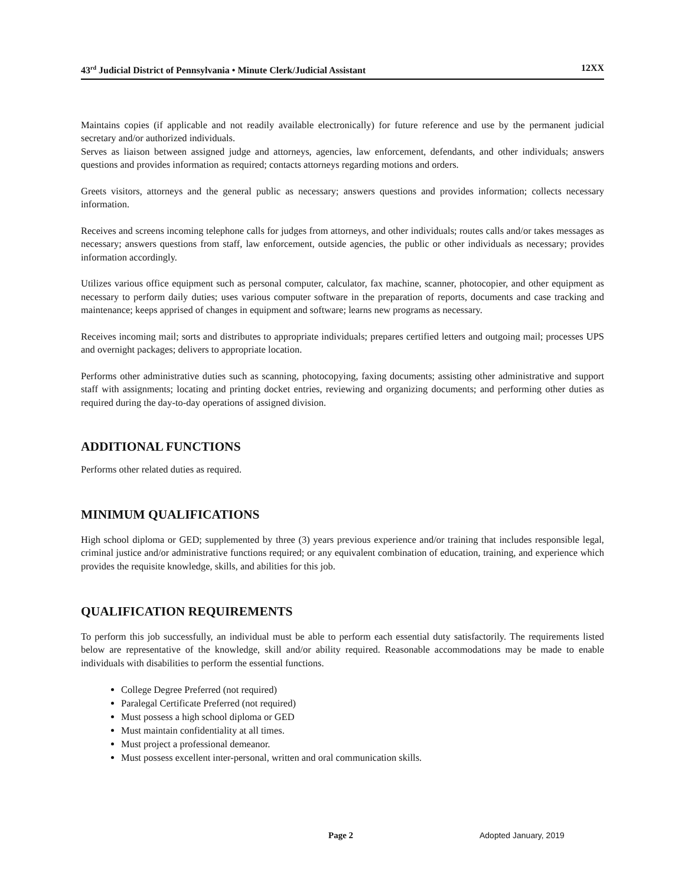43<sup>rd</sup> Judicial District of Pennsylvania • Minute Clerk/Judicial Assistant 12XX
Maintains copies (if applicable and not readily available electronically) for future reference and use by the permanent judicial secretary and/or authorized individuals.
Serves as liaison between assigned judge and attorneys, agencies, law enforcement, defendants, and other individuals; answers questions and provides information as required; contacts attorneys regarding motions and orders.
Greets visitors, attorneys and the general public as necessary; answers questions and provides information; collects necessary information.
Receives and screens incoming telephone calls for judges from attorneys, and other individuals; routes calls and/or takes messages as necessary; answers questions from staff, law enforcement, outside agencies, the public or other individuals as necessary; provides information accordingly.
Utilizes various office equipment such as personal computer, calculator, fax machine, scanner, photocopier, and other equipment as necessary to perform daily duties; uses various computer software in the preparation of reports, documents and case tracking and maintenance; keeps apprised of changes in equipment and software; learns new programs as necessary.
Receives incoming mail; sorts and distributes to appropriate individuals; prepares certified letters and outgoing mail; processes UPS and overnight packages; delivers to appropriate location.
Performs other administrative duties such as scanning, photocopying, faxing documents; assisting other administrative and support staff with assignments; locating and printing docket entries, reviewing and organizing documents; and performing other duties as required during the day-to-day operations of assigned division.
ADDITIONAL FUNCTIONS
Performs other related duties as required.
MINIMUM QUALIFICATIONS
High school diploma or GED; supplemented by three (3) years previous experience and/or training that includes responsible legal, criminal justice and/or administrative functions required; or any equivalent combination of education, training, and experience which provides the requisite knowledge, skills, and abilities for this job.
QUALIFICATION REQUIREMENTS
To perform this job successfully, an individual must be able to perform each essential duty satisfactorily. The requirements listed below are representative of the knowledge, skill and/or ability required. Reasonable accommodations may be made to enable individuals with disabilities to perform the essential functions.
College Degree Preferred (not required)
Paralegal Certificate Preferred (not required)
Must possess a high school diploma or GED
Must maintain confidentiality at all times.
Must project a professional demeanor.
Must possess excellent inter-personal, written and oral communication skills.
Page 2 Adopted January, 2019